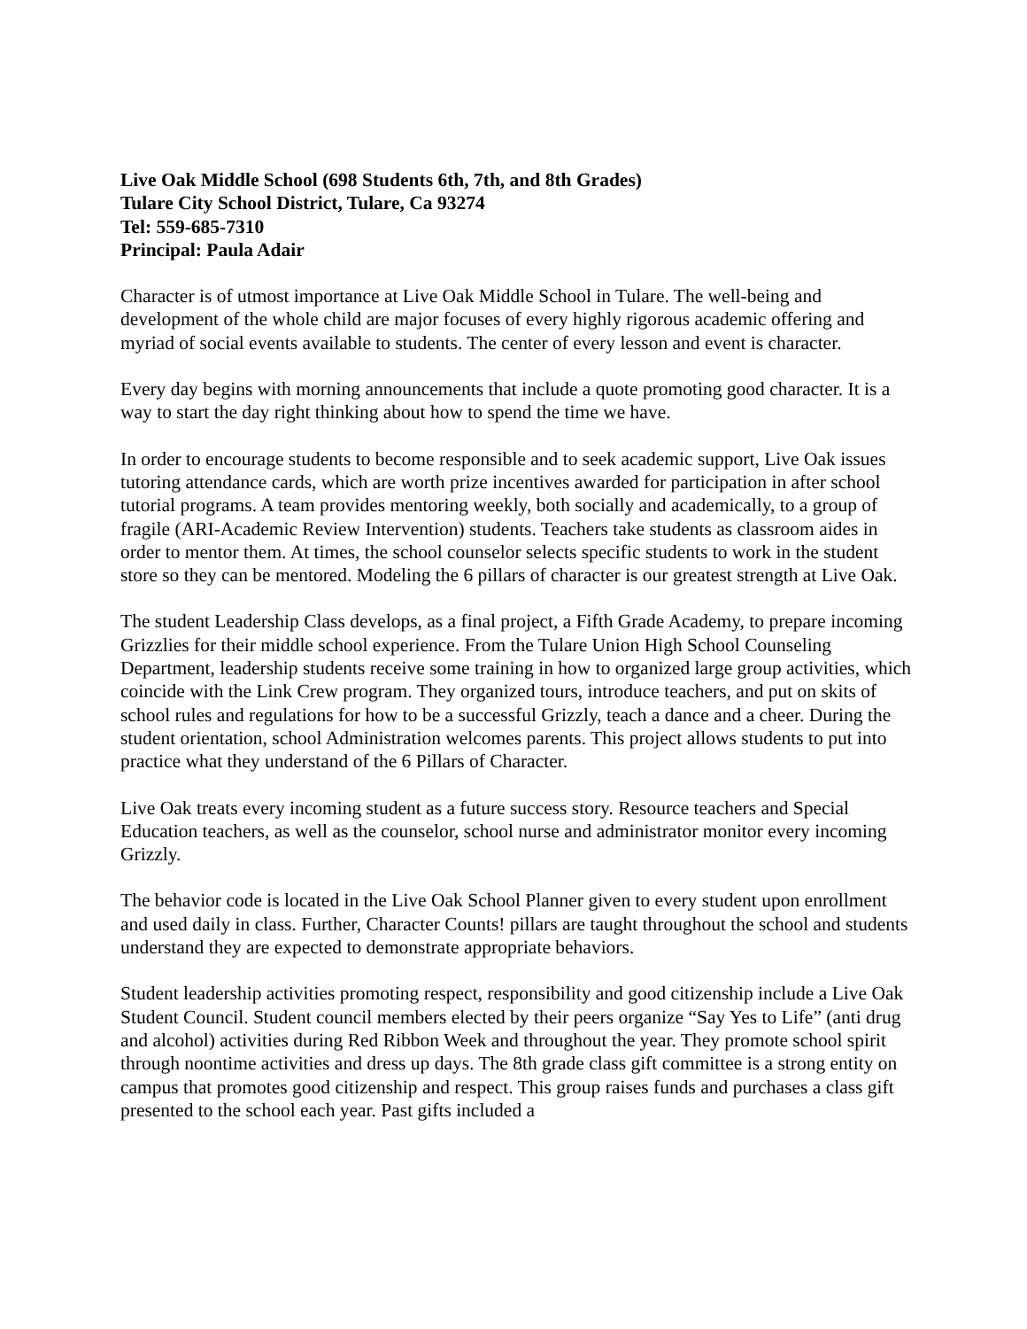Live Oak Middle School (698 Students 6th, 7th, and 8th Grades)
Tulare City School District, Tulare, Ca 93274
Tel: 559-685-7310
Principal: Paula Adair
Character is of utmost importance at Live Oak Middle School in Tulare. The well-being and development of the whole child are major focuses of every highly rigorous academic offering and myriad of social events available to students. The center of every lesson and event is character.
Every day begins with morning announcements that include a quote promoting good character. It is a way to start the day right thinking about how to spend the time we have.
In order to encourage students to become responsible and to seek academic support, Live Oak issues tutoring attendance cards, which are worth prize incentives awarded for participation in after school tutorial programs. A team provides mentoring weekly, both socially and academically, to a group of fragile (ARI-Academic Review Intervention) students. Teachers take students as classroom aides in order to mentor them. At times, the school counselor selects specific students to work in the student store so they can be mentored. Modeling the 6 pillars of character is our greatest strength at Live Oak.
The student Leadership Class develops, as a final project, a Fifth Grade Academy, to prepare incoming Grizzlies for their middle school experience. From the Tulare Union High School Counseling Department, leadership students receive some training in how to organized large group activities, which coincide with the Link Crew program. They organized tours, introduce teachers, and put on skits of school rules and regulations for how to be a successful Grizzly, teach a dance and a cheer. During the student orientation, school Administration welcomes parents. This project allows students to put into practice what they understand of the 6 Pillars of Character.
Live Oak treats every incoming student as a future success story. Resource teachers and Special Education teachers, as well as the counselor, school nurse and administrator monitor every incoming Grizzly.
The behavior code is located in the Live Oak School Planner given to every student upon enrollment and used daily in class. Further, Character Counts! pillars are taught throughout the school and students understand they are expected to demonstrate appropriate behaviors.
Student leadership activities promoting respect, responsibility and good citizenship include a Live Oak Student Council. Student council members elected by their peers organize “Say Yes to Life” (anti drug and alcohol) activities during Red Ribbon Week and throughout the year. They promote school spirit through noontime activities and dress up days. The 8th grade class gift committee is a strong entity on campus that promotes good citizenship and respect. This group raises funds and purchases a class gift presented to the school each year. Past gifts included a